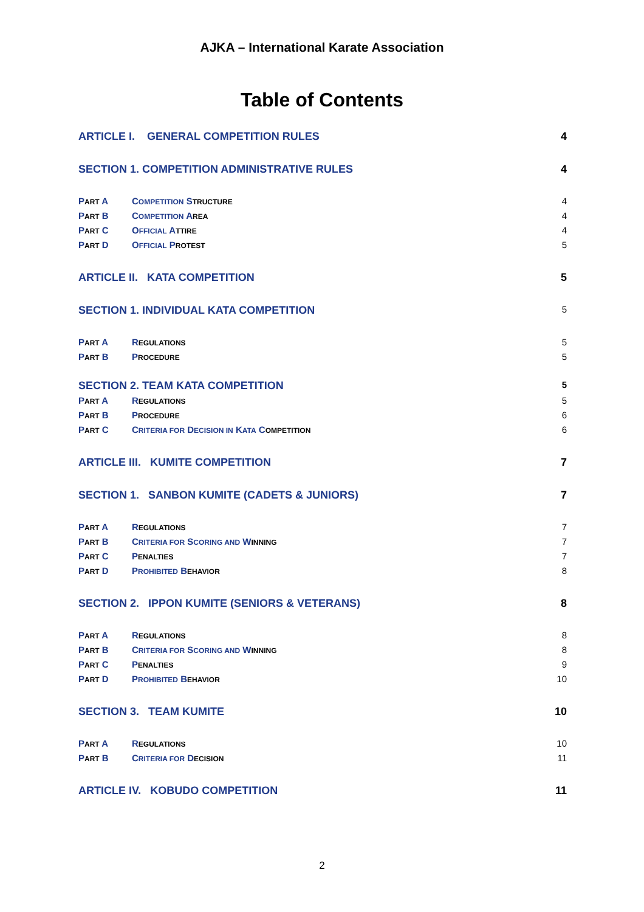AJKA – International Karate Association
Table of Contents
ARTICLE I. GENERAL COMPETITION RULES 4
SECTION 1. COMPETITION ADMINISTRATIVE RULES 4
PART A COMPETITION STRUCTURE 4
PART B COMPETITION AREA 4
PART C OFFICIAL ATTIRE 4
PART D OFFICIAL PROTEST 5
ARTICLE II. KATA COMPETITION 5
SECTION 1. INDIVIDUAL KATA COMPETITION 5
PART A REGULATIONS 5
PART B PROCEDURE 5
SECTION 2. TEAM KATA COMPETITION 5
PART A REGULATIONS 5
PART B PROCEDURE 6
PART C CRITERIA FOR DECISION IN KATA COMPETITION 6
ARTICLE III. KUMITE COMPETITION 7
SECTION 1. SANBON KUMITE (CADETS & JUNIORS) 7
PART A REGULATIONS 7
PART B CRITERIA FOR SCORING AND WINNING 7
PART C PENALTIES 7
PART D PROHIBITED BEHAVIOR 8
SECTION 2. IPPON KUMITE (SENIORS & VETERANS) 8
PART A REGULATIONS 8
PART B CRITERIA FOR SCORING AND WINNING 8
PART C PENALTIES 9
PART D PROHIBITED BEHAVIOR 10
SECTION 3. TEAM KUMITE 10
PART A REGULATIONS 10
PART B CRITERIA FOR DECISION 11
ARTICLE IV. KOBUDO COMPETITION 11
2